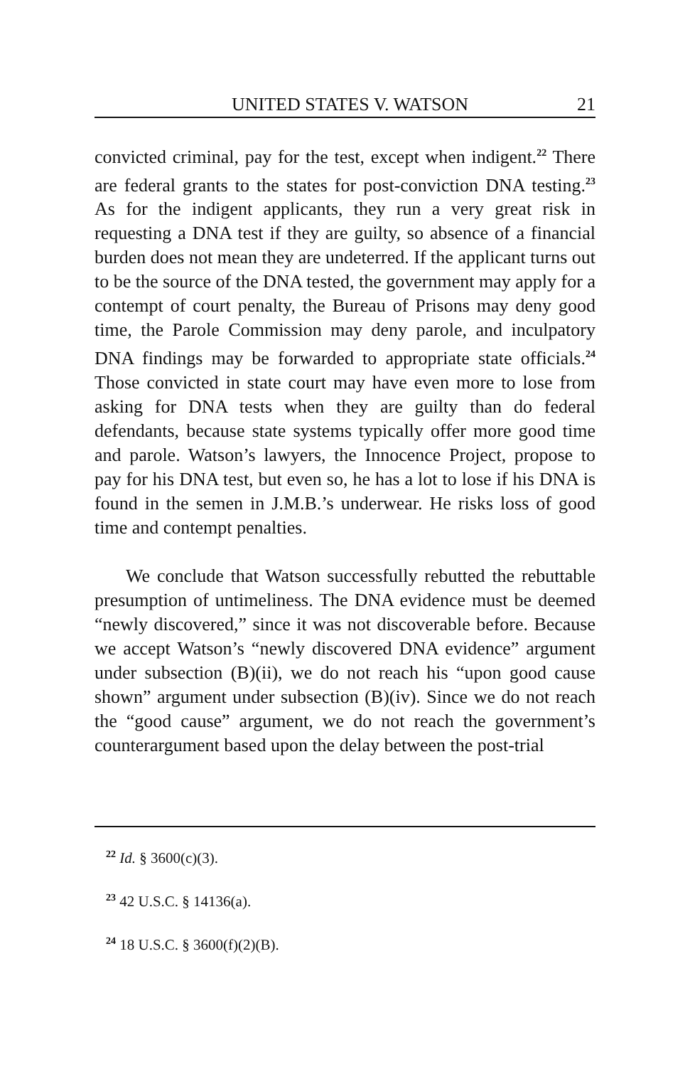UNITED STATES V. WATSON 21
convicted criminal, pay for the test, except when indigent.<sup>22</sup> There are federal grants to the states for post-conviction DNA testing.<sup>23</sup> As for the indigent applicants, they run a very great risk in requesting a DNA test if they are guilty, so absence of a financial burden does not mean they are undeterred. If the applicant turns out to be the source of the DNA tested, the government may apply for a contempt of court penalty, the Bureau of Prisons may deny good time, the Parole Commission may deny parole, and inculpatory DNA findings may be forwarded to appropriate state officials.<sup>24</sup> Those convicted in state court may have even more to lose from asking for DNA tests when they are guilty than do federal defendants, because state systems typically offer more good time and parole. Watson’s lawyers, the Innocence Project, propose to pay for his DNA test, but even so, he has a lot to lose if his DNA is found in the semen in J.M.B.’s underwear. He risks loss of good time and contempt penalties.
We conclude that Watson successfully rebutted the rebuttable presumption of untimeliness. The DNA evidence must be deemed “newly discovered,” since it was not discoverable before. Because we accept Watson’s “newly discovered DNA evidence” argument under subsection (B)(ii), we do not reach his “upon good cause shown” argument under subsection (B)(iv). Since we do not reach the “good cause” argument, we do not reach the government’s counterargument based upon the delay between the post-trial
<sup>22</sup> Id. § 3600(c)(3).
<sup>23</sup> 42 U.S.C. § 14136(a).
<sup>24</sup> 18 U.S.C. § 3600(f)(2)(B).